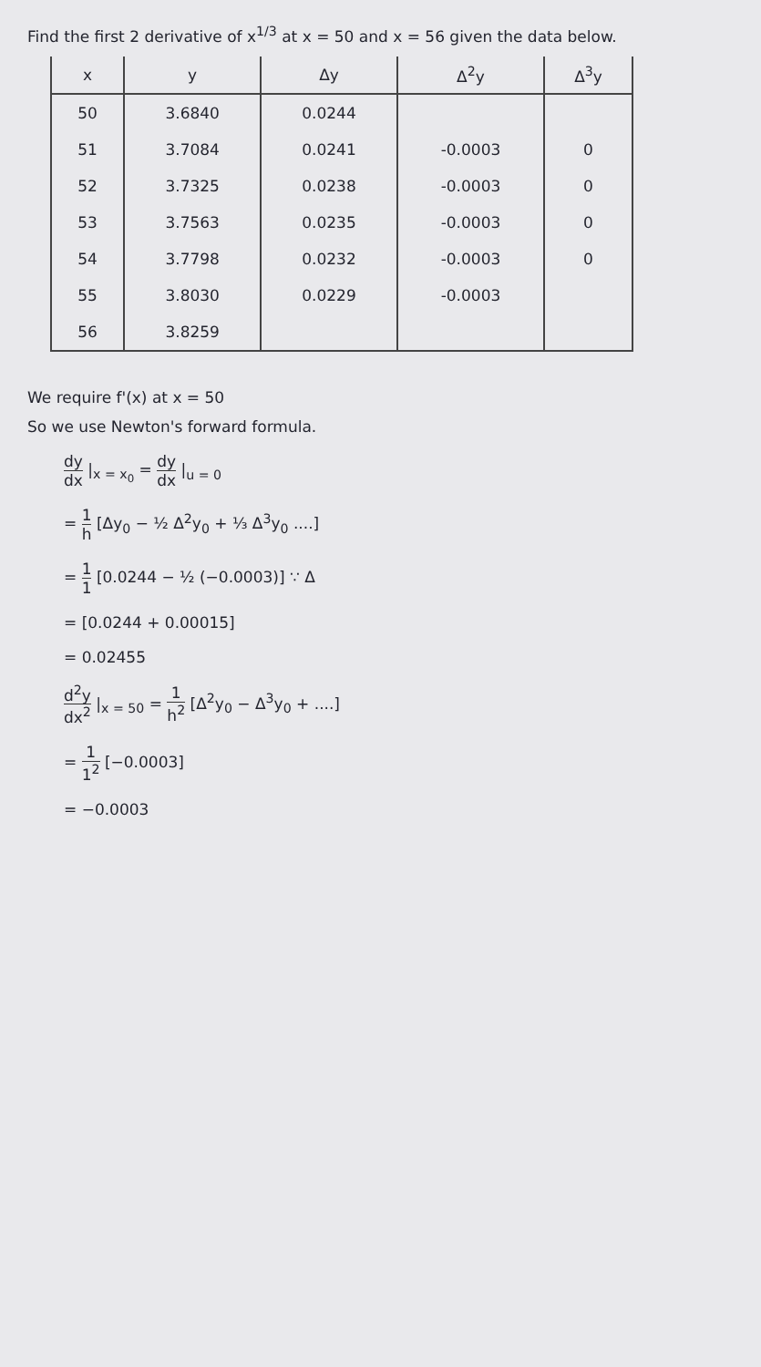Find the first 2 derivative of x<sup>1/3</sup> at x = 50 and x = 56 given the data below.
| x | y | Δy | Δ<sup>2</sup>y | Δ<sup>3</sup>y |
| --- | --- | --- | --- | --- |
| 50 | 3.6840 | 0.0244 | | |
| 51 | 3.7084 | 0.0241 | -0.0003 | 0 |
| 52 | 3.7325 | 0.0238 | -0.0003 | 0 |
| 53 | 3.7563 | 0.0235 | -0.0003 | 0 |
| 54 | 3.7798 | 0.0232 | -0.0003 | 0 |
| 55 | 3.8030 | 0.0229 | -0.0003 | |
| 56 | 3.8259 | | | |
We require f'(x) at x = 50
So we use Newton's forward formula.
dy dx |<sub>x = x<sub>0</sub></sub> = dy dx |<sub>u = 0</sub>
= 1 h [Δy<sub>0</sub> − ½ Δ<sup>2</sup>y<sub>0</sub> + ⅓ Δ<sup>3</sup>y<sub>0</sub> ....]
= 1 1 [0.0244 − ½ (−0.0003)] ∵ Δ
= [0.0244 + 0.00015]
= 0.02455
d<sup>2</sup>y dx<sup>2</sup> |<sub>x = 50</sub> = 1 h<sup>2</sup> [Δ<sup>2</sup>y<sub>0</sub> − Δ<sup>3</sup>y<sub>0</sub> + ....]
= 1 1<sup>2</sup> [−0.0003]
= −0.0003